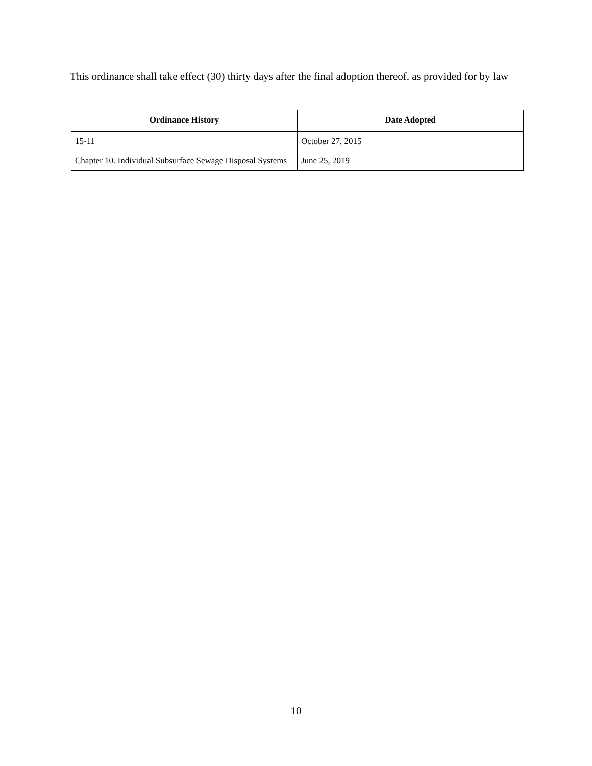This ordinance shall take effect (30) thirty days after the final adoption thereof, as provided for by law
| Ordinance History | Date Adopted |
| --- | --- |
| 15-11 | October 27, 2015 |
| Chapter 10. Individual Subsurface Sewage Disposal Systems | June 25, 2019 |
10